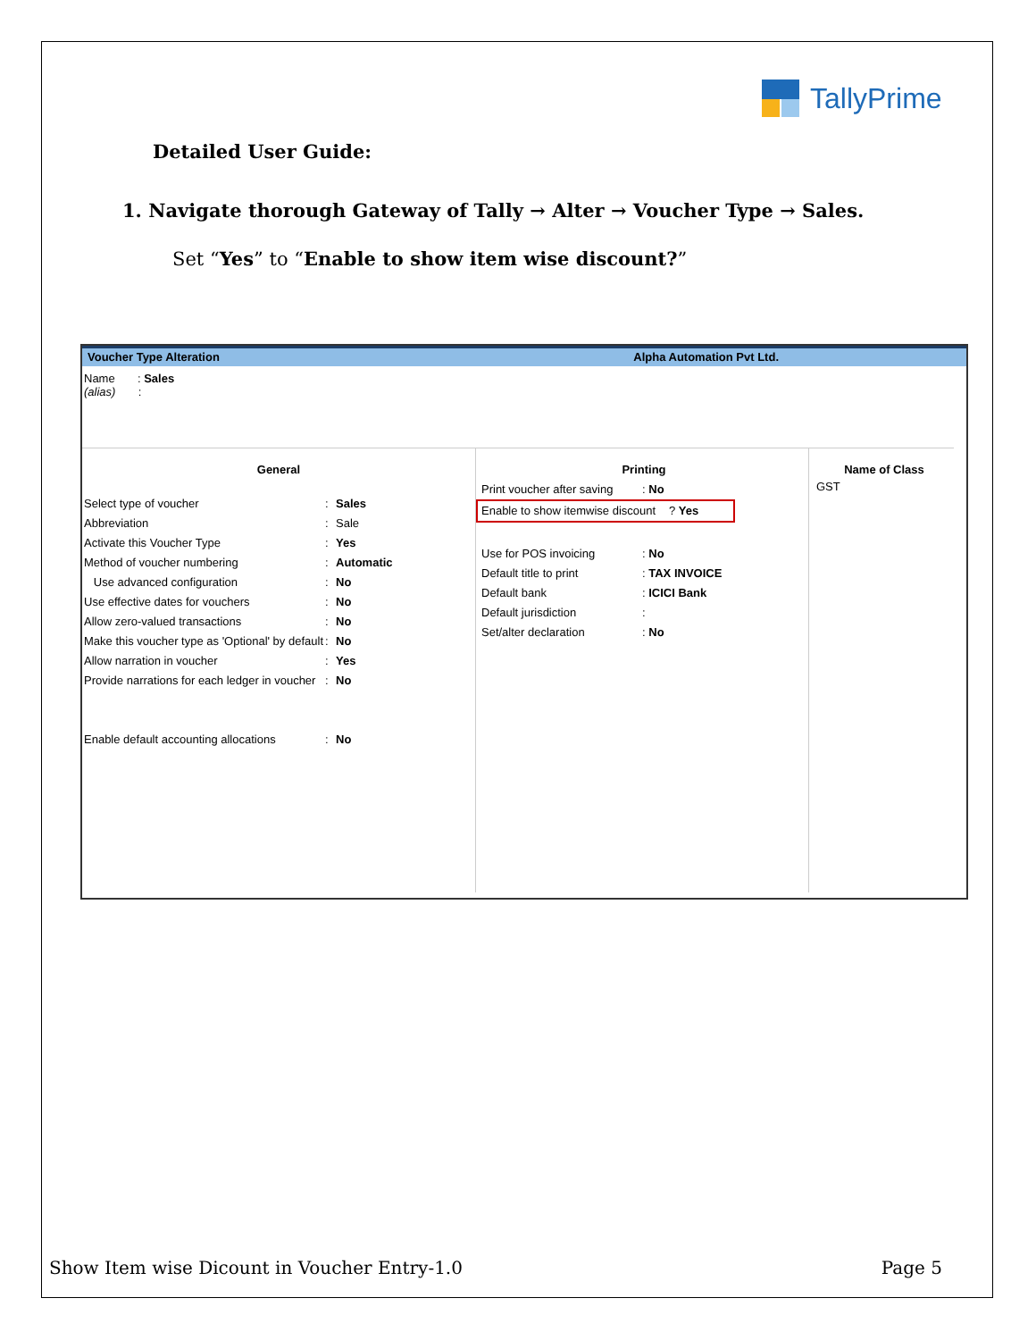TallyPrime
Detailed User Guide:
1. Navigate thorough Gateway of Tally → Alter → Voucher Type → Sales.
Set “Yes” to “Enable to show item wise discount?”
Voucher Type Alteration Alpha Automation Pvt Ltd.
Name : Sales
(alias) :
General
Select type of voucher: Sales
Abbreviation: Sale
Activate this Voucher Type: Yes
Method of voucher numbering: Automatic
Use advanced configuration: No
Use effective dates for vouchers: No
Allow zero-valued transactions: No
Make this voucher type as 'Optional' by default: No
Allow narration in voucher: Yes
Provide narrations for each ledger in voucher: No
Enable default accounting allocations: No
Printing
Print voucher after saving: No
Enable to show itemwise discount? Yes
Use for POS invoicing: No
Default title to print: TAX INVOICE
Default bank: ICICI Bank
Default jurisdiction:
Set/alter declaration: No
Name of Class
GST
Show Item wise Dicount in Voucher Entry-1.0 Page 5